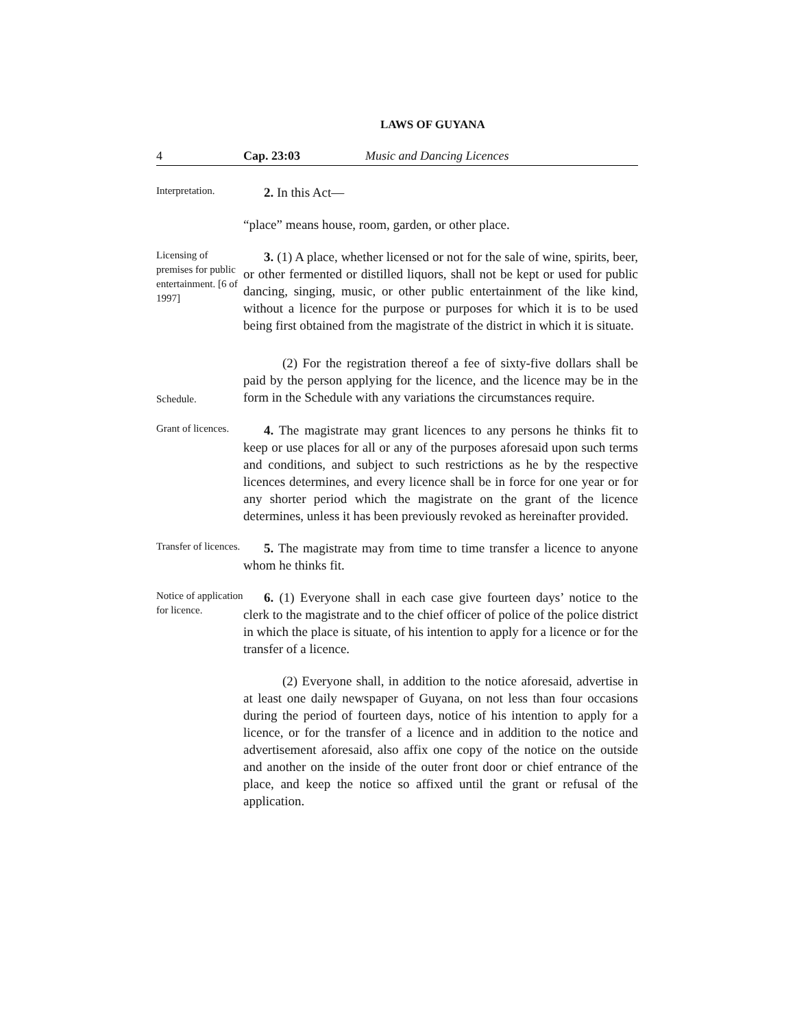LAWS OF GUYANA
4 Cap. 23:03 Music and Dancing Licences
Interpretation.
2. In this Act—
“place” means house, room, garden, or other place.
Licensing of premises for public entertainment. [6 of 1997]
3. (1) A place, whether licensed or not for the sale of wine, spirits, beer, or other fermented or distilled liquors, shall not be kept or used for public dancing, singing, music, or other public entertainment of the like kind, without a licence for the purpose or purposes for which it is to be used being first obtained from the magistrate of the district in which it is situate.
Schedule.
(2) For the registration thereof a fee of sixty-five dollars shall be paid by the person applying for the licence, and the licence may be in the form in the Schedule with any variations the circumstances require.
Grant of licences.
4. The magistrate may grant licences to any persons he thinks fit to keep or use places for all or any of the purposes aforesaid upon such terms and conditions, and subject to such restrictions as he by the respective licences determines, and every licence shall be in force for one year or for any shorter period which the magistrate on the grant of the licence determines, unless it has been previously revoked as hereinafter provided.
Transfer of licences.
5. The magistrate may from time to time transfer a licence to anyone whom he thinks fit.
Notice of application for licence.
6. (1) Everyone shall in each case give fourteen days’ notice to the clerk to the magistrate and to the chief officer of police of the police district in which the place is situate, of his intention to apply for a licence or for the transfer of a licence.
(2) Everyone shall, in addition to the notice aforesaid, advertise in at least one daily newspaper of Guyana, on not less than four occasions during the period of fourteen days, notice of his intention to apply for a licence, or for the transfer of a licence and in addition to the notice and advertisement aforesaid, also affix one copy of the notice on the outside and another on the inside of the outer front door or chief entrance of the place, and keep the notice so affixed until the grant or refusal of the application.